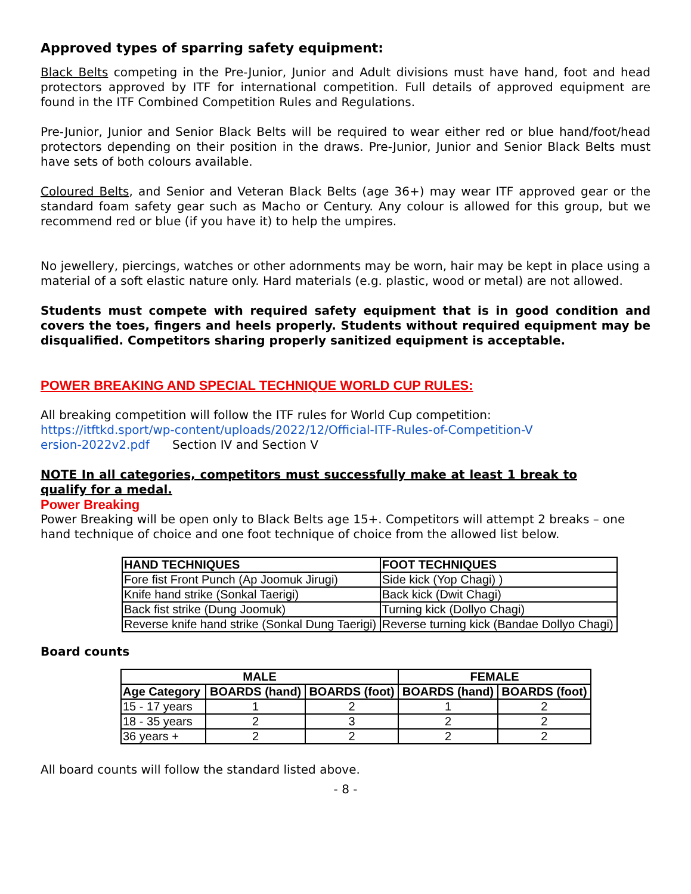Approved types of sparring safety equipment:
Black Belts competing in the Pre-Junior, Junior and Adult divisions must have hand, foot and head protectors approved by ITF for international competition. Full details of approved equipment are found in the ITF Combined Competition Rules and Regulations.
Pre-Junior, Junior and Senior Black Belts will be required to wear either red or blue hand/foot/head protectors depending on their position in the draws. Pre-Junior, Junior and Senior Black Belts must have sets of both colours available.
Coloured Belts, and Senior and Veteran Black Belts (age 36+) may wear ITF approved gear or the standard foam safety gear such as Macho or Century. Any colour is allowed for this group, but we recommend red or blue (if you have it) to help the umpires.
No jewellery, piercings, watches or other adornments may be worn, hair may be kept in place using a material of a soft elastic nature only. Hard materials (e.g. plastic, wood or metal) are not allowed.
Students must compete with required safety equipment that is in good condition and covers the toes, fingers and heels properly. Students without required equipment may be disqualified. Competitors sharing properly sanitized equipment is acceptable.
POWER BREAKING AND SPECIAL TECHNIQUE WORLD CUP RULES:
All breaking competition will follow the ITF rules for World Cup competition:
https://itftkd.sport/wp-content/uploads/2022/12/Official-ITF-Rules-of-Competition-V
ersion-2022v2.pdf Section IV and Section V
NOTE In all categories, competitors must successfully make at least 1 break to qualify for a medal.
Power Breaking
Power Breaking will be open only to Black Belts age 15+. Competitors will attempt 2 breaks – one hand technique of choice and one foot technique of choice from the allowed list below.
| HAND TECHNIQUES | FOOT TECHNIQUES |
| --- | --- |
| Fore fist Front Punch (Ap Joomuk Jirugi) | Side kick (Yop Chagi) ) |
| Knife hand strike (Sonkal Taerigi) | Back kick (Dwit Chagi) |
| Back fist strike (Dung Joomuk) | Turning kick (Dollyo Chagi) |
| Reverse knife hand strike (Sonkal Dung Taerigi) | Reverse turning kick (Bandae Dollyo Chagi) |
Board counts
| MALE | | | FEMALE | |
| --- | --- | --- | --- | --- |
| Age Category | BOARDS (hand) | BOARDS (foot) | BOARDS (hand) | BOARDS (foot) |
| 15 - 17 years | 1 | 2 | 1 | 2 |
| 18 - 35 years | 2 | 3 | 2 | 2 |
| 36 years + | 2 | 2 | 2 | 2 |
All board counts will follow the standard listed above.
- 8 -